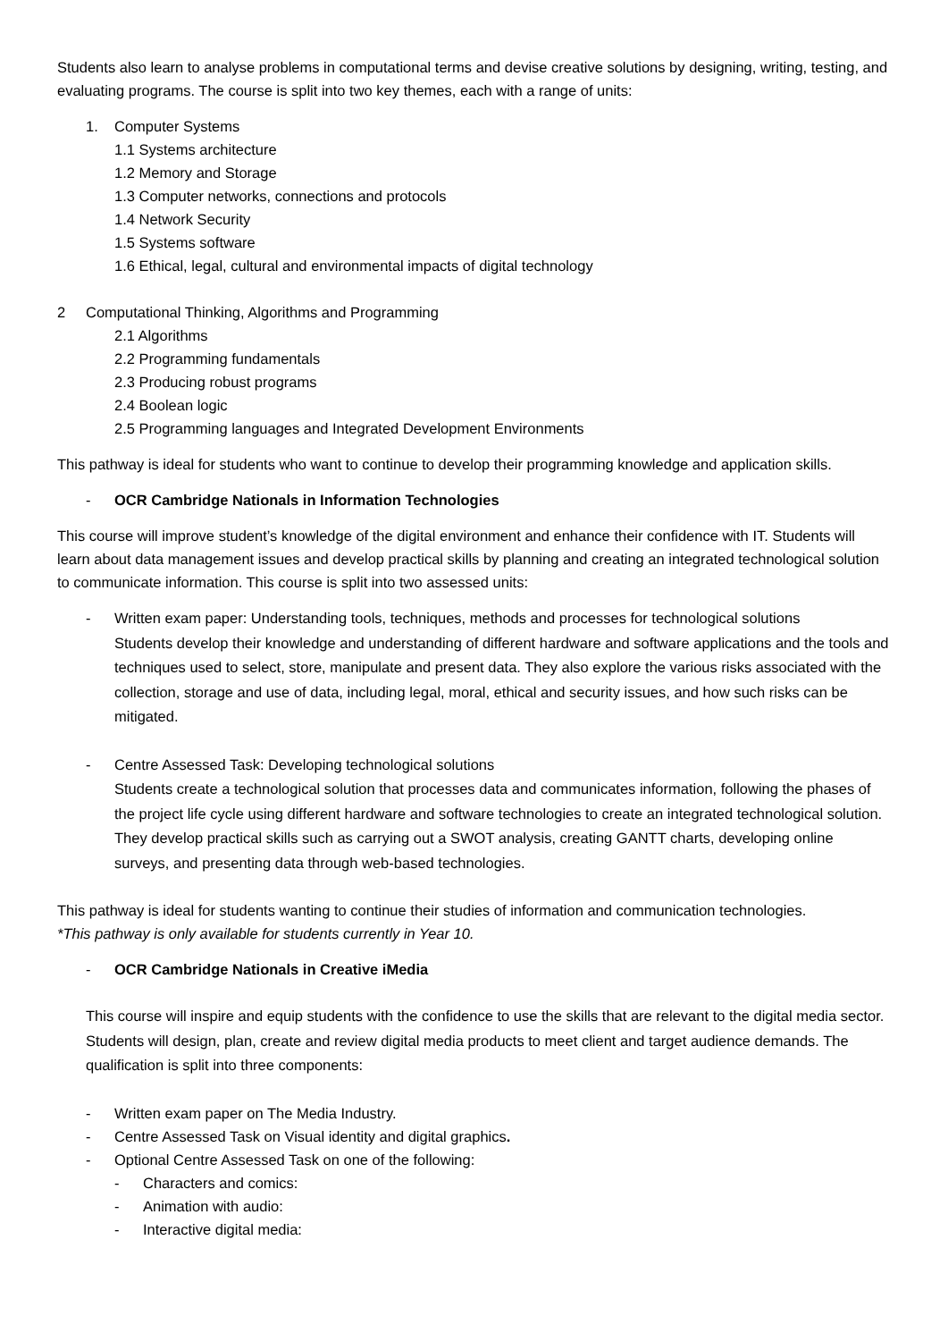Students also learn to analyse problems in computational terms and devise creative solutions by designing, writing, testing, and evaluating programs. The course is split into two key themes, each with a range of units:
1. Computer Systems
1.1 Systems architecture
1.2 Memory and Storage
1.3 Computer networks, connections and protocols
1.4 Network Security
1.5 Systems software
1.6 Ethical, legal, cultural and environmental impacts of digital technology
2 Computational Thinking, Algorithms and Programming
2.1 Algorithms
2.2 Programming fundamentals
2.3 Producing robust programs
2.4 Boolean logic
2.5 Programming languages and Integrated Development Environments
This pathway is ideal for students who want to continue to develop their programming knowledge and application skills.
- OCR Cambridge Nationals in Information Technologies
This course will improve student’s knowledge of the digital environment and enhance their confidence with IT. Students will learn about data management issues and develop practical skills by planning and creating an integrated technological solution to communicate information. This course is split into two assessed units:
- Written exam paper: Understanding tools, techniques, methods and processes for technological solutions
Students develop their knowledge and understanding of different hardware and software applications and the tools and techniques used to select, store, manipulate and present data. They also explore the various risks associated with the collection, storage and use of data, including legal, moral, ethical and security issues, and how such risks can be mitigated.
- Centre Assessed Task: Developing technological solutions
Students create a technological solution that processes data and communicates information, following the phases of the project life cycle using different hardware and software technologies to create an integrated technological solution. They develop practical skills such as carrying out a SWOT analysis, creating GANTT charts, developing online surveys, and presenting data through web-based technologies.
This pathway is ideal for students wanting to continue their studies of information and communication technologies.
*This pathway is only available for students currently in Year 10.
- OCR Cambridge Nationals in Creative iMedia
This course will inspire and equip students with the confidence to use the skills that are relevant to the digital media sector. Students will design, plan, create and review digital media products to meet client and target audience demands. The qualification is split into three components:
- Written exam paper on The Media Industry.
- Centre Assessed Task on Visual identity and digital graphics.
- Optional Centre Assessed Task on one of the following:
- Characters and comics:
- Animation with audio:
- Interactive digital media: